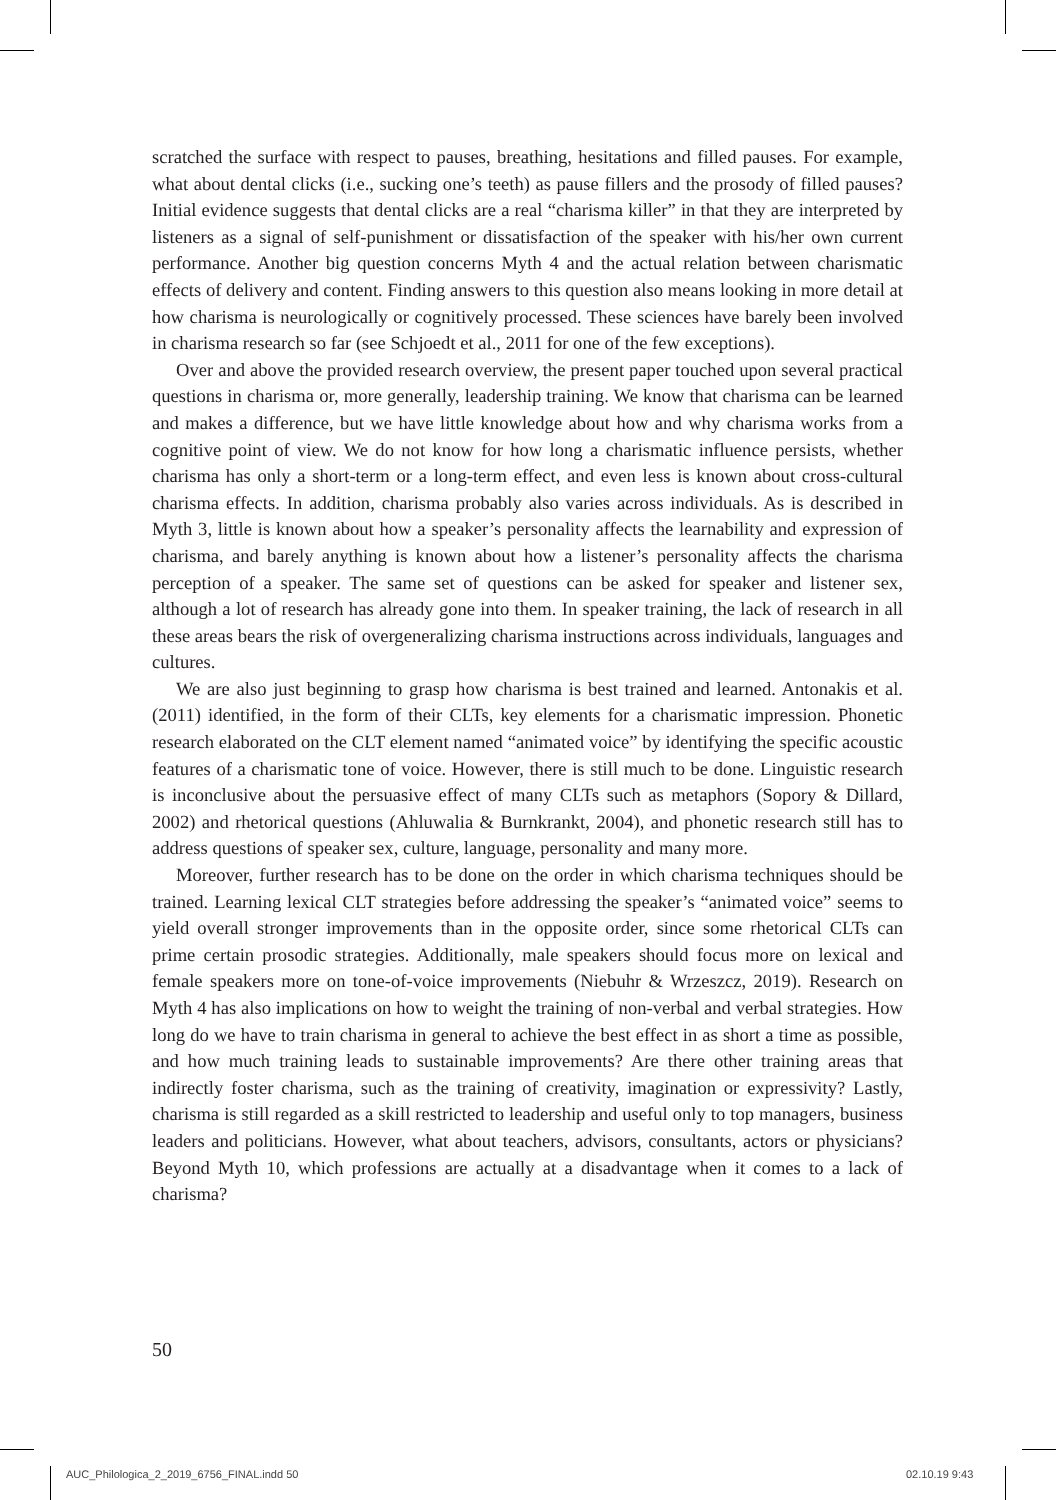scratched the surface with respect to pauses, breathing, hesitations and filled pauses. For example, what about dental clicks (i.e., sucking one’s teeth) as pause fillers and the prosody of filled pauses? Initial evidence suggests that dental clicks are a real “charisma killer” in that they are interpreted by listeners as a signal of self-punishment or dissatisfaction of the speaker with his/her own current performance. Another big question concerns Myth 4 and the actual relation between charismatic effects of delivery and content. Finding answers to this question also means looking in more detail at how charisma is neurologically or cognitively processed. These sciences have barely been involved in charisma research so far (see Schjoedt et al., 2011 for one of the few exceptions).
Over and above the provided research overview, the present paper touched upon several practical questions in charisma or, more generally, leadership training. We know that charisma can be learned and makes a difference, but we have little knowledge about how and why charisma works from a cognitive point of view. We do not know for how long a charismatic influence persists, whether charisma has only a short-term or a long-term effect, and even less is known about cross-cultural charisma effects. In addition, charisma probably also varies across individuals. As is described in Myth 3, little is known about how a speaker’s personality affects the learnability and expression of charisma, and barely anything is known about how a listener’s personality affects the charisma perception of a speaker. The same set of questions can be asked for speaker and listener sex, although a lot of research has already gone into them. In speaker training, the lack of research in all these areas bears the risk of overgeneralizing charisma instructions across individuals, languages and cultures.
We are also just beginning to grasp how charisma is best trained and learned. Antonakis et al. (2011) identified, in the form of their CLTs, key elements for a charismatic impression. Phonetic research elaborated on the CLT element named “animated voice” by identifying the specific acoustic features of a charismatic tone of voice. However, there is still much to be done. Linguistic research is inconclusive about the persuasive effect of many CLTs such as metaphors (Sopory & Dillard, 2002) and rhetorical questions (Ahluwalia & Burnkrankt, 2004), and phonetic research still has to address questions of speaker sex, culture, language, personality and many more.
Moreover, further research has to be done on the order in which charisma techniques should be trained. Learning lexical CLT strategies before addressing the speaker’s “animated voice” seems to yield overall stronger improvements than in the opposite order, since some rhetorical CLTs can prime certain prosodic strategies. Additionally, male speakers should focus more on lexical and female speakers more on tone-of-voice improvements (Niebuhr & Wrzeszcz, 2019). Research on Myth 4 has also implications on how to weight the training of non-verbal and verbal strategies. How long do we have to train charisma in general to achieve the best effect in as short a time as possible, and how much training leads to sustainable improvements? Are there other training areas that indirectly foster charisma, such as the training of creativity, imagination or expressivity? Lastly, charisma is still regarded as a skill restricted to leadership and useful only to top managers, business leaders and politicians. However, what about teachers, advisors, consultants, actors or physicians? Beyond Myth 10, which professions are actually at a disadvantage when it comes to a lack of charisma?
50
AUC_Philologica_2_2019_6756_FINAL.indd 50
02.10.19 9:43